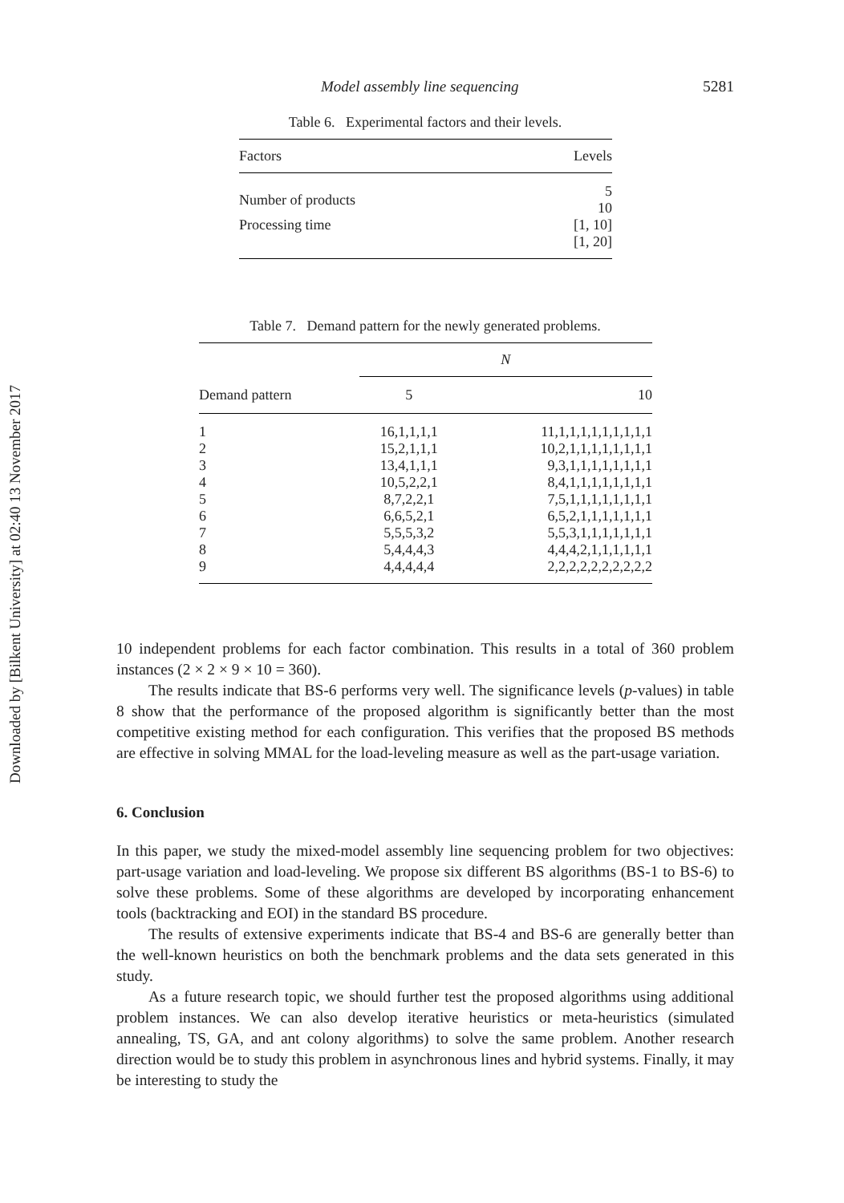Downloaded by [Bilkent University] at 02:40 13 November 2017
Model assembly line sequencing 5281
Table 6. Experimental factors and their levels.
| Factors | Levels |
| --- | --- |
| Number of products | 5 10 |
| Processing time | [1, 10] [1, 20] |
Table 7. Demand pattern for the newly generated problems.
| | N | |
| --- | --- | --- |
| Demand pattern | 5 | 10 |
| 1 | 16,1,1,1,1 | 11,1,1,1,1,1,1,1,1,1 |
| 2 | 15,2,1,1,1 | 10,2,1,1,1,1,1,1,1,1 |
| 3 | 13,4,1,1,1 | 9,3,1,1,1,1,1,1,1,1 |
| 4 | 10,5,2,2,1 | 8,4,1,1,1,1,1,1,1,1 |
| 5 | 8,7,2,2,1 | 7,5,1,1,1,1,1,1,1,1 |
| 6 | 6,6,5,2,1 | 6,5,2,1,1,1,1,1,1,1 |
| 7 | 5,5,5,3,2 | 5,5,3,1,1,1,1,1,1,1 |
| 8 | 5,4,4,4,3 | 4,4,4,2,1,1,1,1,1,1 |
| 9 | 4,4,4,4,4 | 2,2,2,2,2,2,2,2,2,2 |
10 independent problems for each factor combination. This results in a total of 360 problem instances (2 × 2 × 9 × 10 = 360).
The results indicate that BS-6 performs very well. The significance levels (p-values) in table 8 show that the performance of the proposed algorithm is significantly better than the most competitive existing method for each configuration. This verifies that the proposed BS methods are effective in solving MMAL for the load-leveling measure as well as the part-usage variation.
6. Conclusion
In this paper, we study the mixed-model assembly line sequencing problem for two objectives: part-usage variation and load-leveling. We propose six different BS algorithms (BS-1 to BS-6) to solve these problems. Some of these algorithms are developed by incorporating enhancement tools (backtracking and EOI) in the standard BS procedure.
The results of extensive experiments indicate that BS-4 and BS-6 are generally better than the well-known heuristics on both the benchmark problems and the data sets generated in this study.
As a future research topic, we should further test the proposed algorithms using additional problem instances. We can also develop iterative heuristics or meta-heuristics (simulated annealing, TS, GA, and ant colony algorithms) to solve the same problem. Another research direction would be to study this problem in asynchronous lines and hybrid systems. Finally, it may be interesting to study the